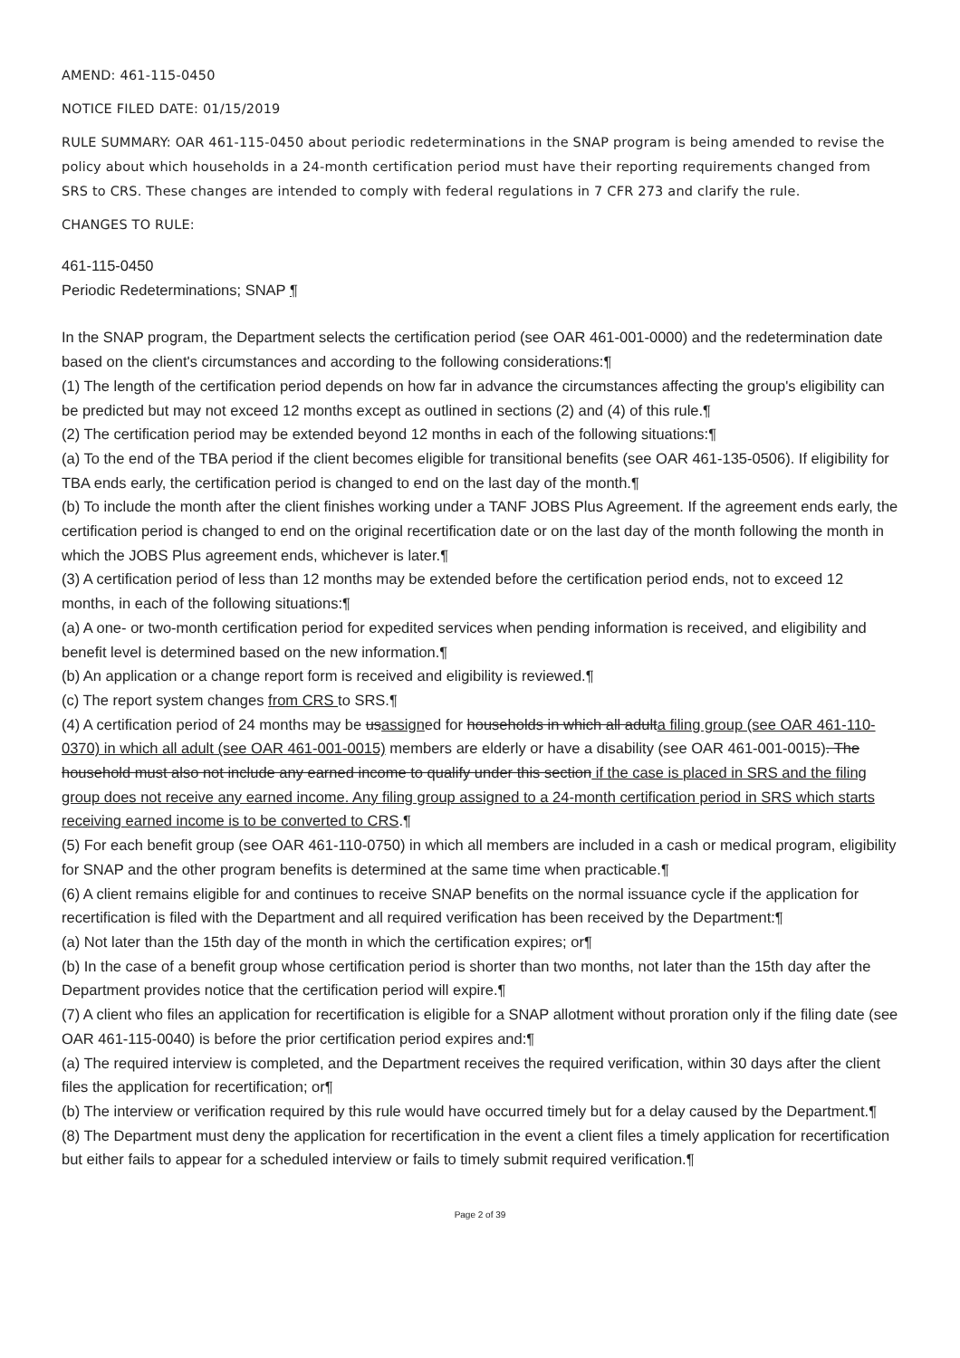AMEND: 461-115-0450
NOTICE FILED DATE: 01/15/2019
RULE SUMMARY: OAR 461-115-0450 about periodic redeterminations in the SNAP program is being amended to revise the policy about which households in a 24-month certification period must have their reporting requirements changed from SRS to CRS. These changes are intended to comply with federal regulations in 7 CFR 273 and clarify the rule.
CHANGES TO RULE:
461-115-0450
Periodic Redeterminations; SNAP ¶
In the SNAP program, the Department selects the certification period (see OAR 461-001-0000) and the redetermination date based on the client's circumstances and according to the following considerations:¶
(1) The length of the certification period depends on how far in advance the circumstances affecting the group's eligibility can be predicted but may not exceed 12 months except as outlined in sections (2) and (4) of this rule.¶
(2) The certification period may be extended beyond 12 months in each of the following situations:¶
(a) To the end of the TBA period if the client becomes eligible for transitional benefits (see OAR 461-135-0506). If eligibility for TBA ends early, the certification period is changed to end on the last day of the month.¶
(b) To include the month after the client finishes working under a TANF JOBS Plus Agreement. If the agreement ends early, the certification period is changed to end on the original recertification date or on the last day of the month following the month in which the JOBS Plus agreement ends, whichever is later.¶
(3) A certification period of less than 12 months may be extended before the certification period ends, not to exceed 12 months, in each of the following situations:¶
(a) A one- or two-month certification period for expedited services when pending information is received, and eligibility and benefit level is determined based on the new information.¶
(b) An application or a change report form is received and eligibility is reviewed.¶
(c) The report system changes from CRS to SRS.¶
(4) A certification period of 24 months may be usassigned for households in which all adulta filing group (see OAR 461-110-0370) in which all adult (see OAR 461-001-0015) members are elderly or have a disability (see OAR 461-001-0015). The household must also not include any earned income to qualify under this section if the case is placed in SRS and the filing group does not receive any earned income. Any filing group assigned to a 24-month certification period in SRS which starts receiving earned income is to be converted to CRS.¶
(5) For each benefit group (see OAR 461-110-0750) in which all members are included in a cash or medical program, eligibility for SNAP and the other program benefits is determined at the same time when practicable.¶
(6) A client remains eligible for and continues to receive SNAP benefits on the normal issuance cycle if the application for recertification is filed with the Department and all required verification has been received by the Department:¶
(a) Not later than the 15th day of the month in which the certification expires; or¶
(b) In the case of a benefit group whose certification period is shorter than two months, not later than the 15th day after the Department provides notice that the certification period will expire.¶
(7) A client who files an application for recertification is eligible for a SNAP allotment without proration only if the filing date (see OAR 461-115-0040) is before the prior certification period expires and:¶
(a) The required interview is completed, and the Department receives the required verification, within 30 days after the client files the application for recertification; or¶
(b) The interview or verification required by this rule would have occurred timely but for a delay caused by the Department.¶
(8) The Department must deny the application for recertification in the event a client files a timely application for recertification but either fails to appear for a scheduled interview or fails to timely submit required verification.¶
Page 2 of 39